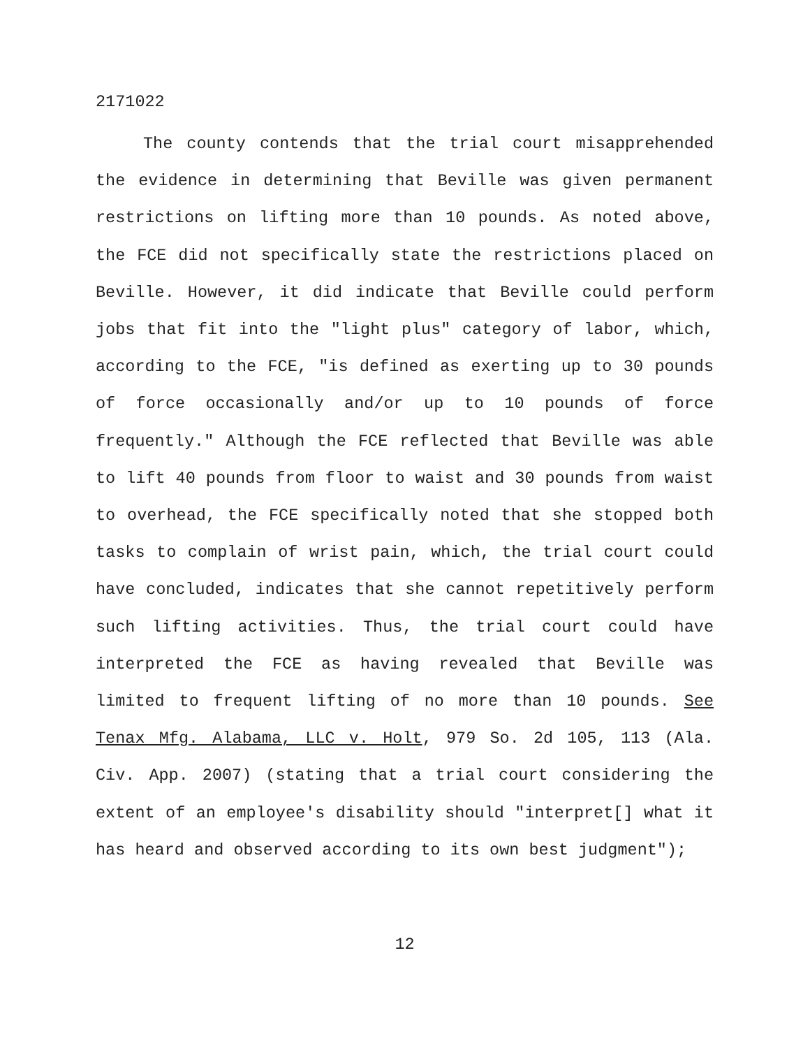2171022
The county contends that the trial court misapprehended the evidence in determining that Beville was given permanent restrictions on lifting more than 10 pounds. As noted above, the FCE did not specifically state the restrictions placed on Beville. However, it did indicate that Beville could perform jobs that fit into the "light plus" category of labor, which, according to the FCE, "is defined as exerting up to 30 pounds of force occasionally and/or up to 10 pounds of force frequently." Although the FCE reflected that Beville was able to lift 40 pounds from floor to waist and 30 pounds from waist to overhead, the FCE specifically noted that she stopped both tasks to complain of wrist pain, which, the trial court could have concluded, indicates that she cannot repetitively perform such lifting activities. Thus, the trial court could have interpreted the FCE as having revealed that Beville was limited to frequent lifting of no more than 10 pounds. See Tenax Mfg. Alabama, LLC v. Holt, 979 So. 2d 105, 113 (Ala. Civ. App. 2007) (stating that a trial court considering the extent of an employee's disability should "interpret[] what it has heard and observed according to its own best judgment");
12